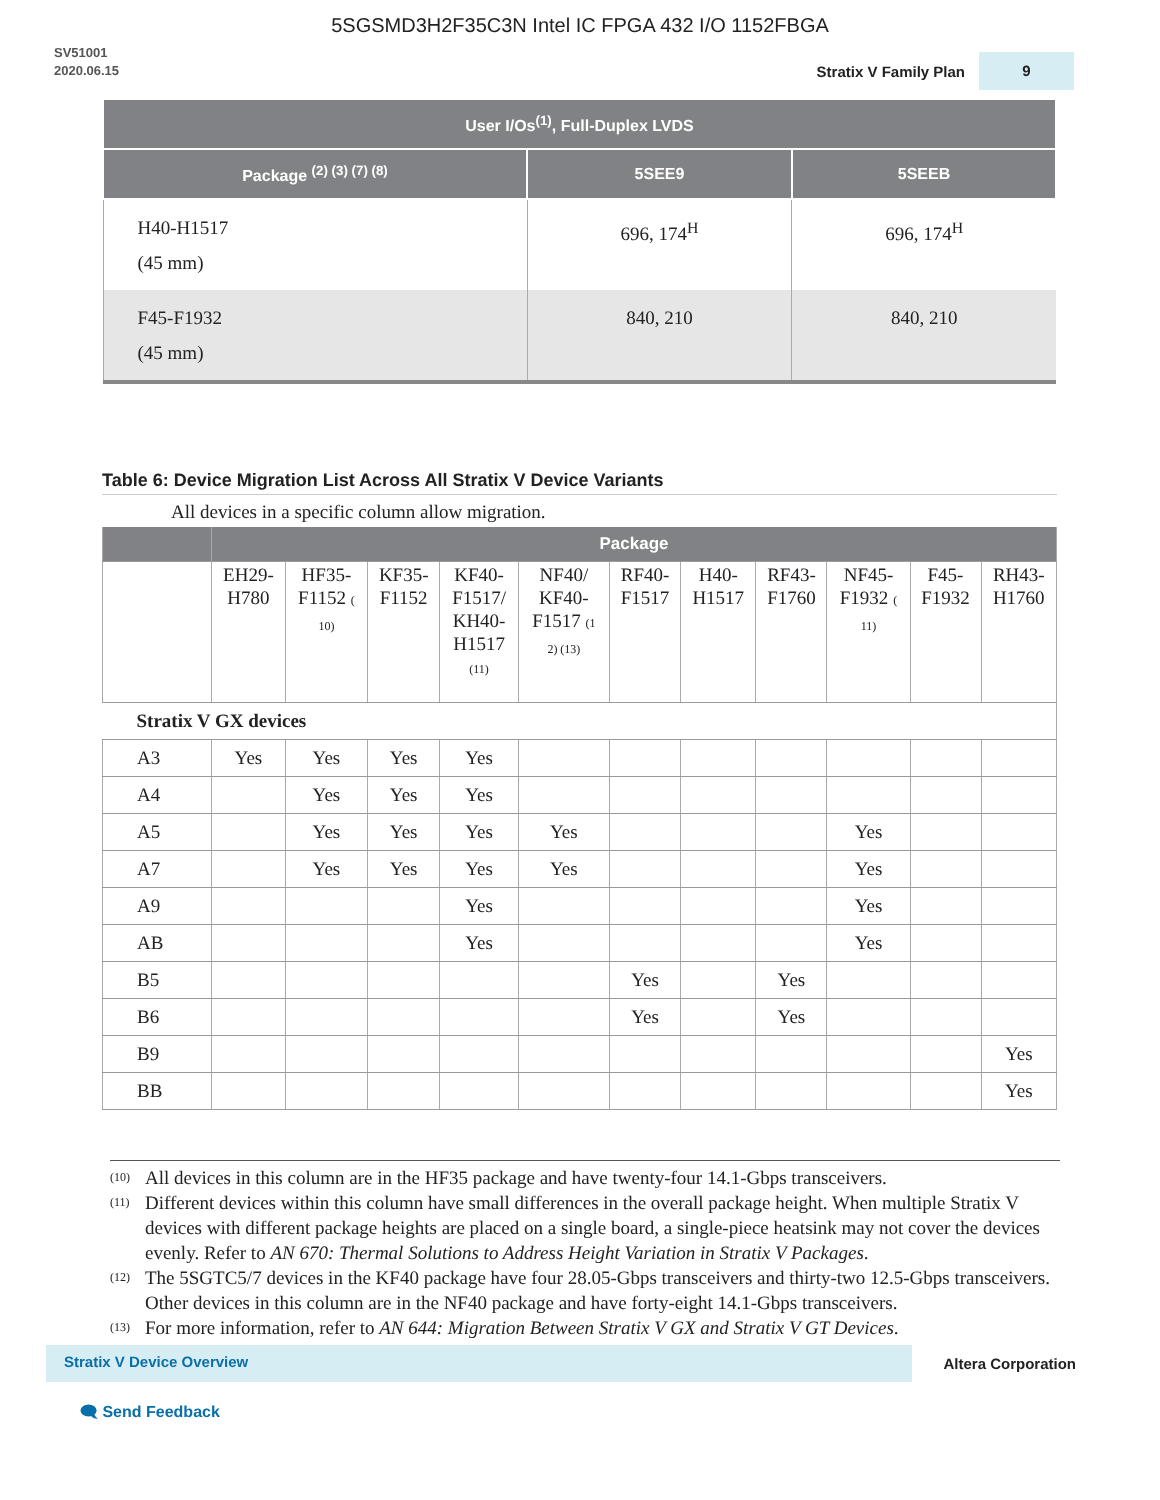5SGSMD3H2F35C3N Intel IC FPGA 432 I/O 1152FBGA
SV51001
2020.06.15
Stratix V Family Plan 9
| User I/Os<sup>(1)</sup>, Full-Duplex LVDS | | |
| --- | --- | --- |
| Package <sup>(2) (3) (7) (8)</sup> | 5SEE9 | 5SEEB |
| H40-H1517 (45 mm) | 696, 174<sup>H</sup> | 696, 174<sup>H</sup> |
| F45-F1932 (45 mm) | 840, 210 | 840, 210 |
Table 6: Device Migration List Across All Stratix V Device Variants
All devices in a specific column allow migration.
| | Package | | | | | | | | | | |
| --- | --- | --- | --- | --- | --- | --- | --- | --- | --- | --- | --- |
| | EH29- H780 | HF35- F1152 ( 10) | KF35- F1152 | KF40- F1517/ KH40- H1517 (11) | NF40/ KF40- F1517 (1 2) (13) | RF40- F1517 | H40- H1517 | RF43- F1760 | NF45- F1932 ( 11) | F45- F1932 | RH43- H1760 |
| Stratix V GX devices | | | | | | | | | | | |
| A3 | Yes | Yes | Yes | Yes | | | | | | | |
| A4 | | Yes | Yes | Yes | | | | | | | |
| A5 | | Yes | Yes | Yes | Yes | | | | Yes | | |
| A7 | | Yes | Yes | Yes | Yes | | | | Yes | | |
| A9 | | | | Yes | | | | | Yes | | |
| AB | | | | Yes | | | | | Yes | | |
| B5 | | | | | | Yes | | Yes | | | |
| B6 | | | | | | Yes | | Yes | | | |
| B9 | | | | | | | | | | | Yes |
| BB | | | | | | | | | | | Yes |
<sup>(10)</sup> All devices in this column are in the HF35 package and have twenty-four 14.1-Gbps transceivers.
<sup>(11)</sup> Different devices within this column have small differences in the overall package height. When multiple Stratix V devices with different package heights are placed on a single board, a single-piece heatsink may not cover the devices evenly. Refer to AN 670: Thermal Solutions to Address Height Variation in Stratix V Packages.
<sup>(12)</sup> The 5SGTC5/7 devices in the KF40 package have four 28.05-Gbps transceivers and thirty-two 12.5-Gbps transceivers. Other devices in this column are in the NF40 package and have forty-eight 14.1-Gbps transceivers.
<sup>(13)</sup> For more information, refer to AN 644: Migration Between Stratix V GX and Stratix V GT Devices.
Stratix V Device Overview Altera Corporation
🗨 Send Feedback